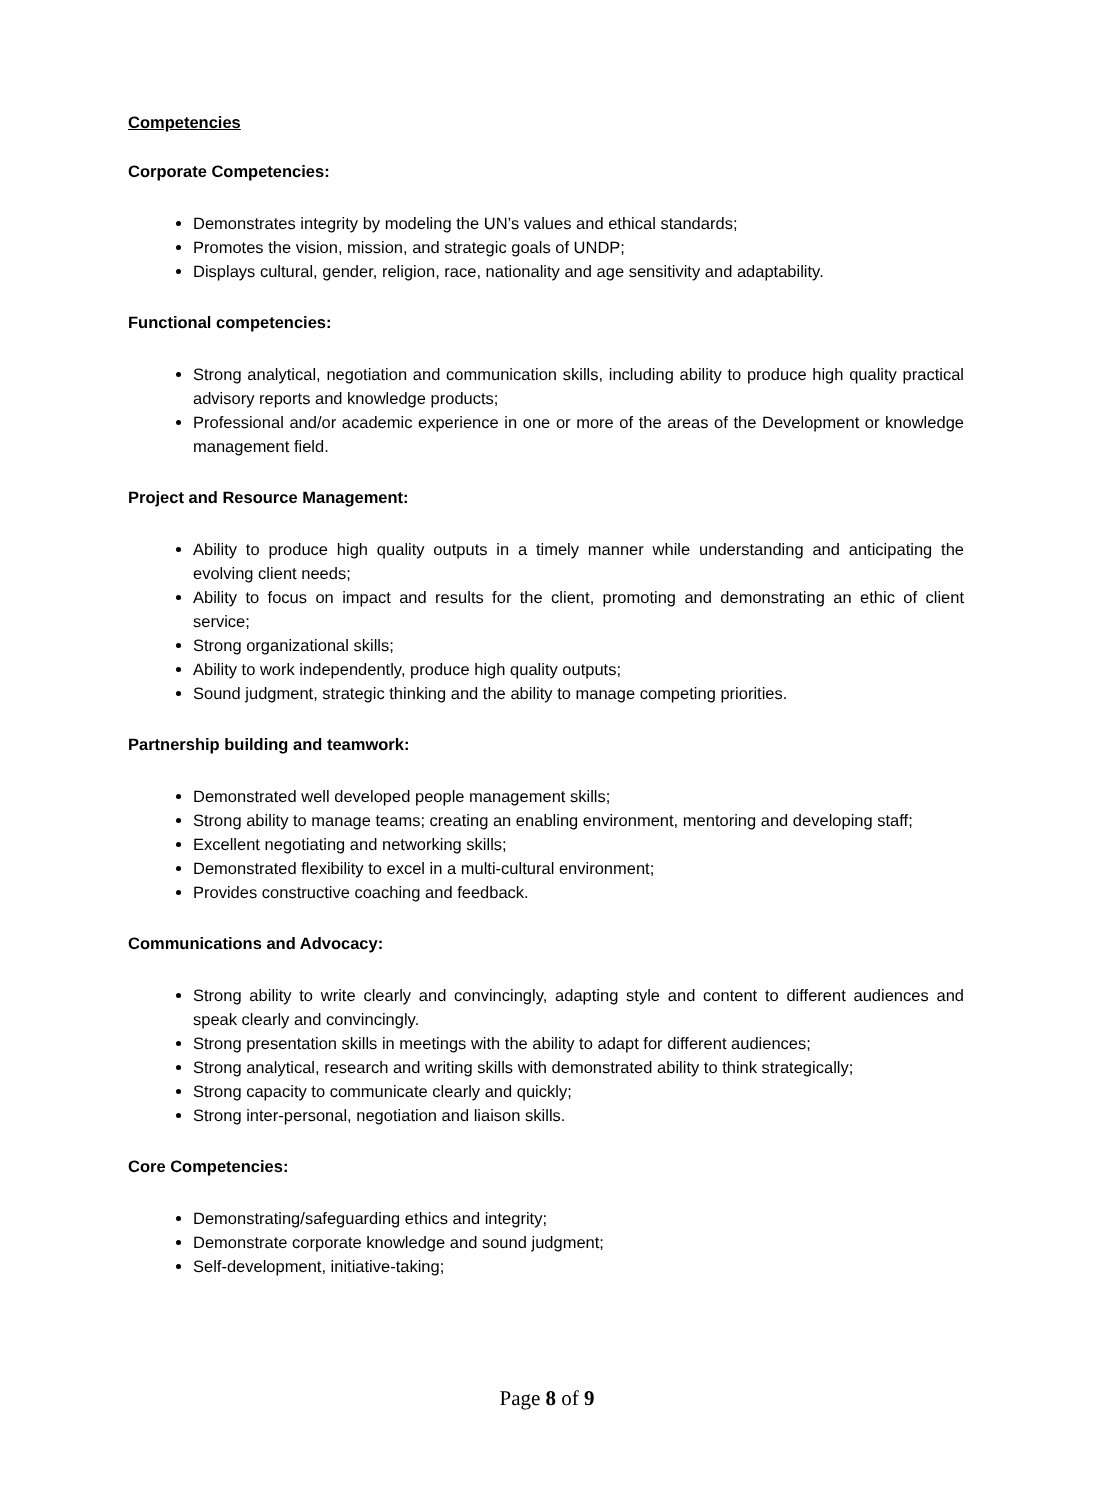Competencies
Corporate Competencies:
Demonstrates integrity by modeling the UN’s values and ethical standards;
Promotes the vision, mission, and strategic goals of UNDP;
Displays cultural, gender, religion, race, nationality and age sensitivity and adaptability.
Functional competencies:
Strong analytical, negotiation and communication skills, including ability to produce high quality practical advisory reports and knowledge products;
Professional and/or academic experience in one or more of the areas of the Development or knowledge management field.
Project and Resource Management:
Ability to produce high quality outputs in a timely manner while understanding and anticipating the evolving client needs;
Ability to focus on impact and results for the client, promoting and demonstrating an ethic of client service;
Strong organizational skills;
Ability to work independently, produce high quality outputs;
Sound judgment, strategic thinking and the ability to manage competing priorities.
Partnership building and teamwork:
Demonstrated well developed people management skills;
Strong ability to manage teams; creating an enabling environment, mentoring and developing staff;
Excellent negotiating and networking skills;
Demonstrated flexibility to excel in a multi-cultural environment;
Provides constructive coaching and feedback.
Communications and Advocacy:
Strong ability to write clearly and convincingly, adapting style and content to different audiences and speak clearly and convincingly.
Strong presentation skills in meetings with the ability to adapt for different audiences;
Strong analytical, research and writing skills with demonstrated ability to think strategically;
Strong capacity to communicate clearly and quickly;
Strong inter-personal, negotiation and liaison skills.
Core Competencies:
Demonstrating/safeguarding ethics and integrity;
Demonstrate corporate knowledge and sound judgment;
Self-development, initiative-taking;
Page 8 of 9